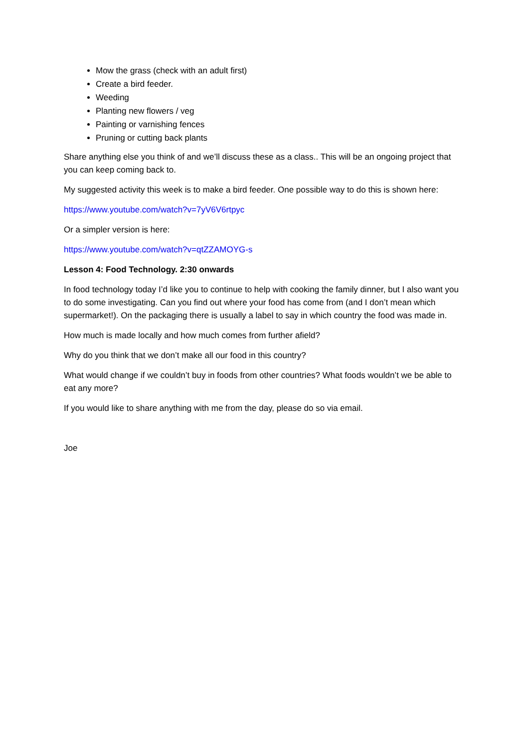Mow the grass (check with an adult first)
Create a bird feeder.
Weeding
Planting new flowers / veg
Painting or varnishing fences
Pruning or cutting back plants
Share anything else you think of and we’ll discuss these as a class.. This will be an ongoing project that you can keep coming back to.
My suggested activity this week is to make a bird feeder. One possible way to do this is shown here:
https://www.youtube.com/watch?v=7yV6V6rtpyc
Or a simpler version is here:
https://www.youtube.com/watch?v=qtZZAMOYG-s
Lesson 4: Food Technology. 2:30 onwards
In food technology today I’d like you to continue to help with cooking the family dinner, but I also want you to do some investigating. Can you find out where your food has come from (and I don’t mean which supermarket!). On the packaging there is usually a label to say in which country the food was made in.
How much is made locally and how much comes from further afield?
Why do you think that we don’t make all our food in this country?
What would change if we couldn’t buy in foods from other countries? What foods wouldn’t we be able to eat any more?
If you would like to share anything with me from the day, please do so via email.
Joe